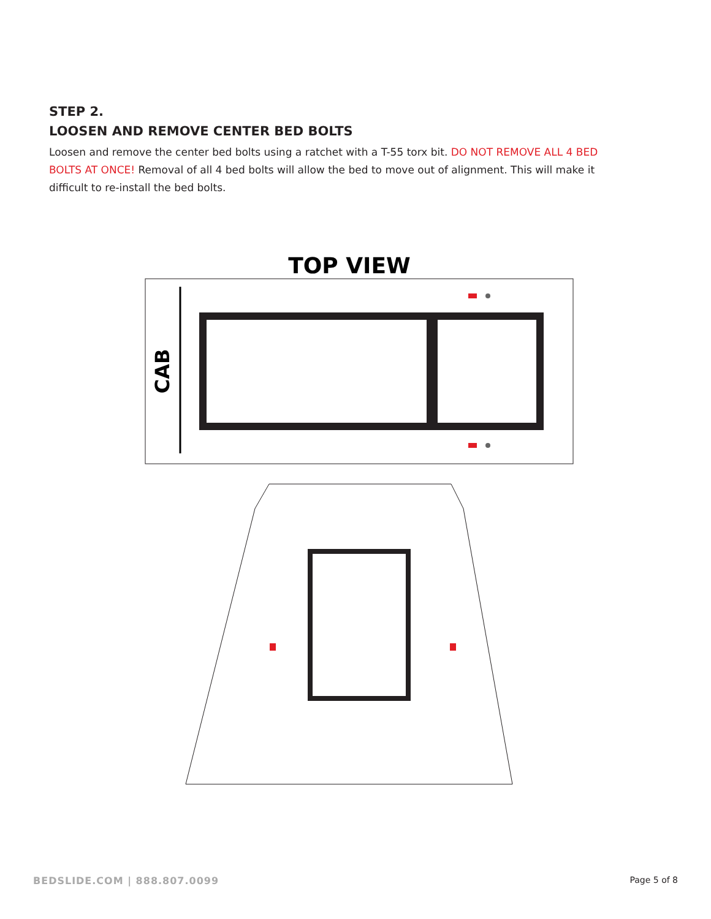STEP 2.
LOOSEN AND REMOVE CENTER BED BOLTS
Loosen and remove the center bed bolts using a ratchet with a T-55 torx bit. DO NOT REMOVE ALL 4 BED BOLTS AT ONCE! Removal of all 4 bed bolts will allow the bed to move out of alignment. This will make it difficult to re-install the bed bolts.
TOP VIEW
CAB
BEDSLIDE.COM | 888.807.0099 Page 5 of 8